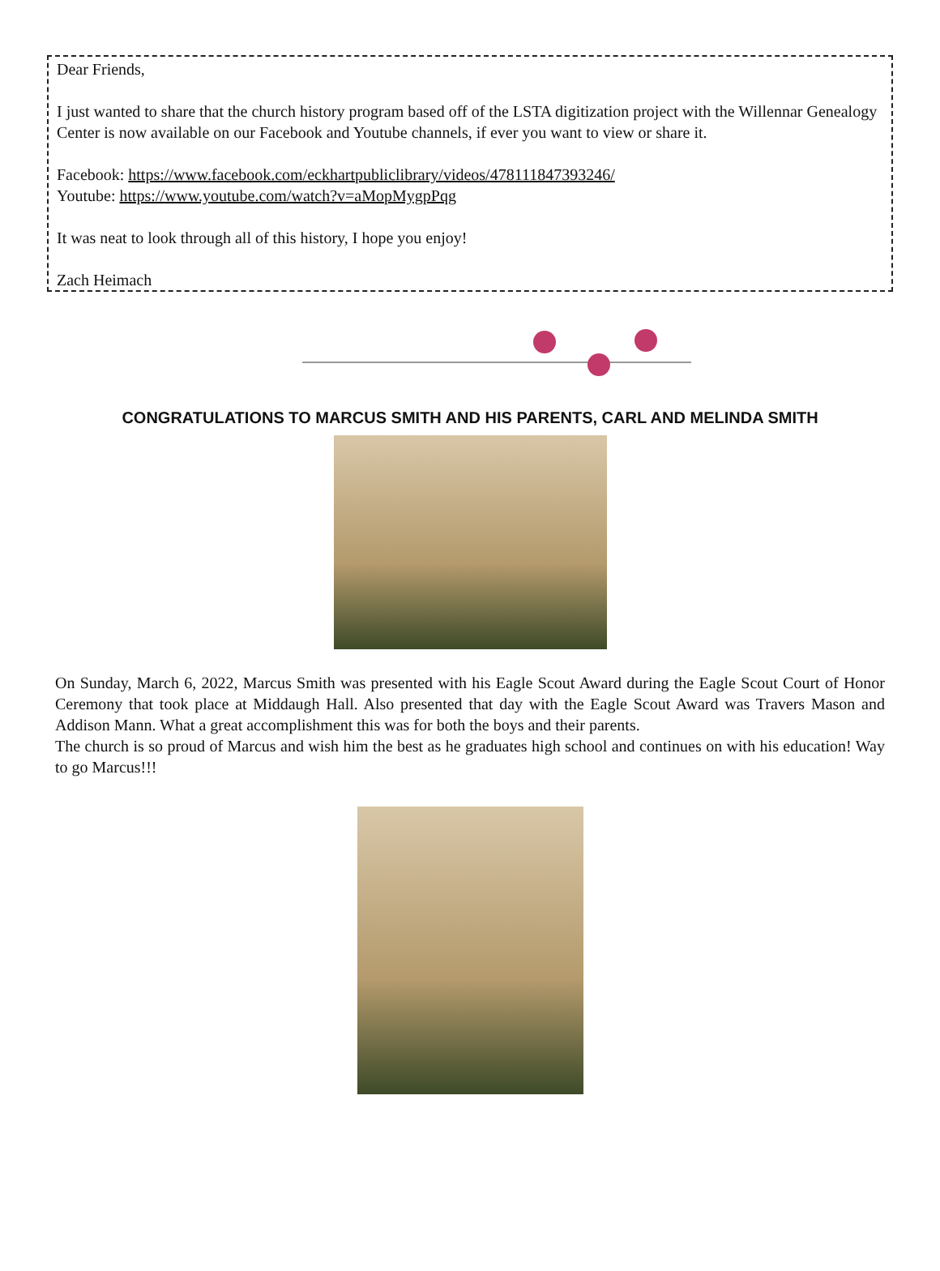Dear Friends,
I just wanted to share that the church history program based off of the LSTA digitization project with the Willennar Genealogy Center is now available on our Facebook and Youtube channels, if ever you want to view or share it.
Facebook: https://www.facebook.com/eckhartpubliclibrary/videos/478111847393246/
Youtube: https://www.youtube.com/watch?v=aMopMygpPqg
It was neat to look through all of this history, I hope you enjoy!
Zach Heimach
CONGRATULATIONS TO MARCUS SMITH AND HIS PARENTS, CARL AND MELINDA SMITH
On Sunday, March 6, 2022, Marcus Smith was presented with his Eagle Scout Award during the Eagle Scout Court of Honor Ceremony that took place at Middaugh Hall. Also presented that day with the Eagle Scout Award was Travers Mason and Addison Mann. What a great accomplishment this was for both the boys and their parents.
The church is so proud of Marcus and wish him the best as he graduates high school and continues on with his education! Way to go Marcus!!!